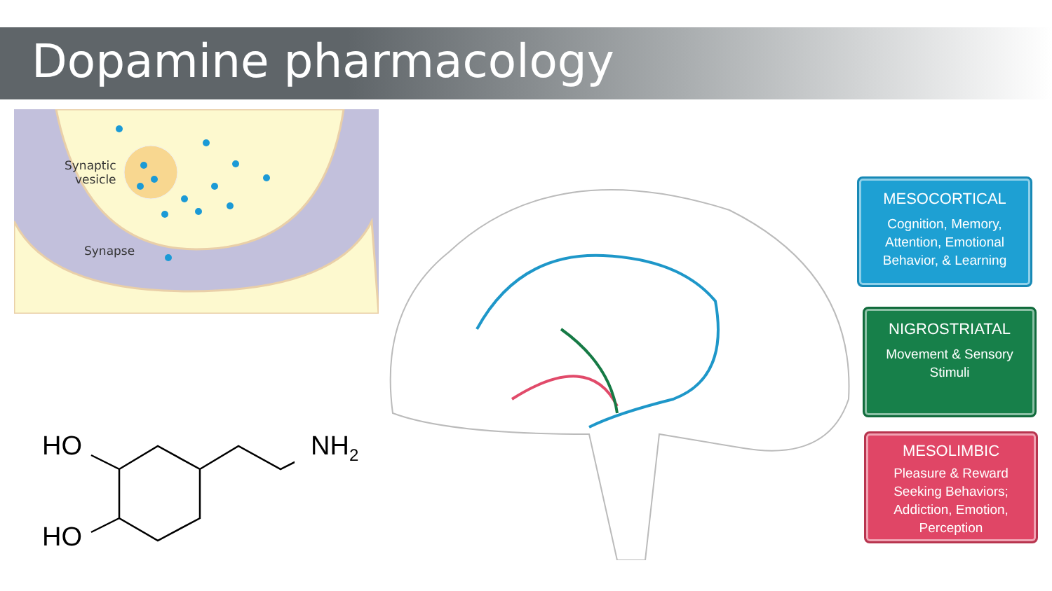Dopamine pharmacology
Synaptic
vesicle
Synapse
MESOCORTICAL
Cognition, Memory,
Attention, Emotional
Behavior, & Learning
NIGROSTRIATAL
Movement & Sensory
Stimuli
MESOLIMBIC
Pleasure & Reward
Seeking Behaviors;
Addiction, Emotion,
Perception
HO NH<sub>2</sub>
HO